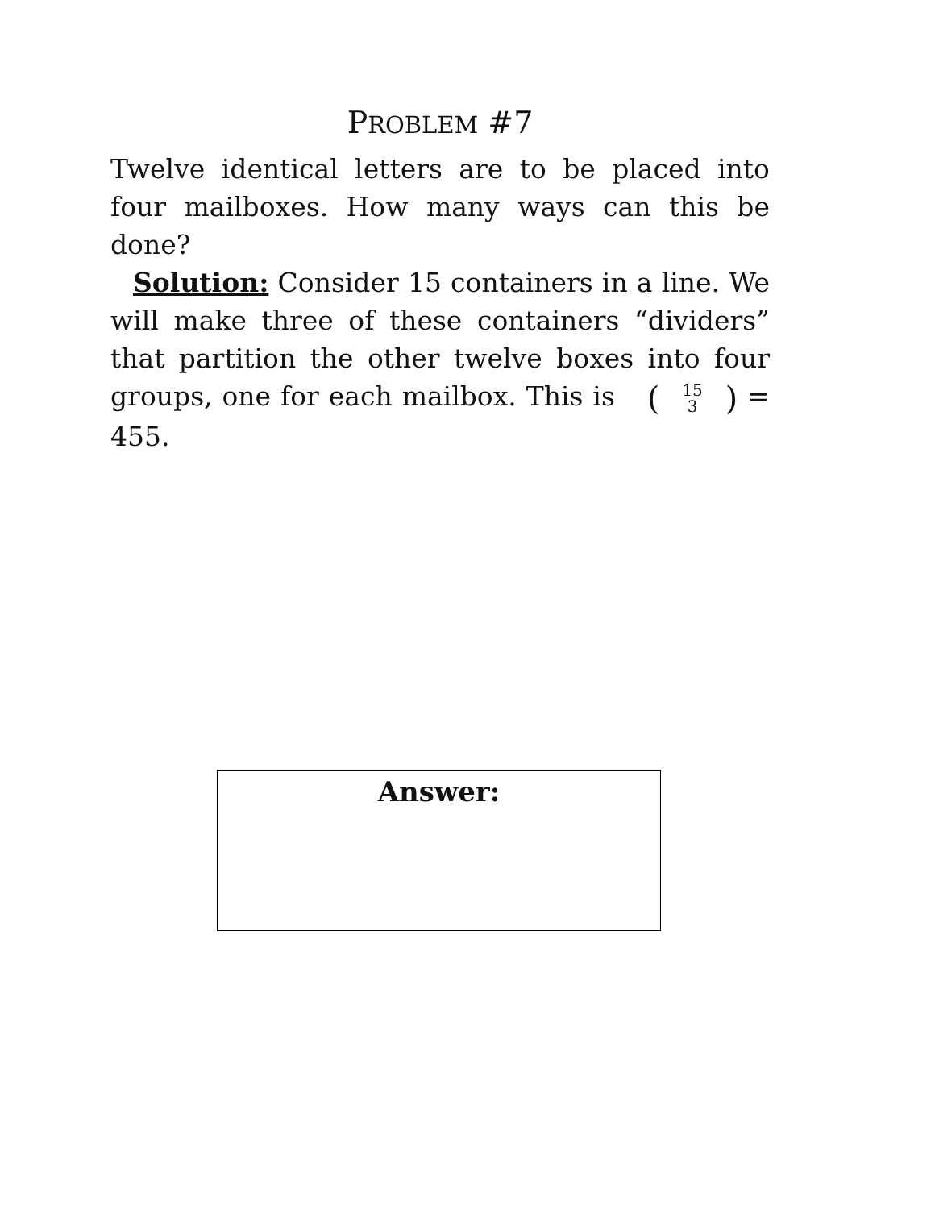PROBLEM #7
Twelve identical letters are to be placed into four mailboxes. How many ways can this be done?
Solution: Consider 15 containers in a line. We will make three of these containers “dividers” that partition the other twelve boxes into four groups, one for each mailbox. This is (15 3) = 455.
Answer: